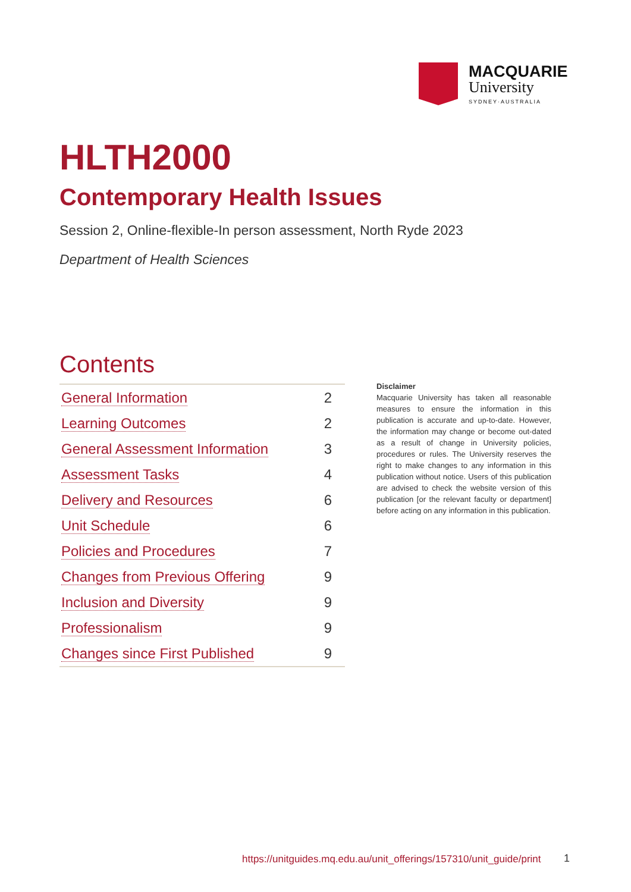MACQUARIE
University
SYDNEY·AUSTRALIA
HLTH2000
Contemporary Health Issues
Session 2, Online-flexible-In person assessment, North Ryde 2023
Department of Health Sciences
Contents
| General Information | 2 |
| Learning Outcomes | 2 |
| General Assessment Information | 3 |
| Assessment Tasks | 4 |
| Delivery and Resources | 6 |
| Unit Schedule | 6 |
| Policies and Procedures | 7 |
| Changes from Previous Offering | 9 |
| Inclusion and Diversity | 9 |
| Professionalism | 9 |
| Changes since First Published | 9 |
Disclaimer
Macquarie University has taken all reasonable measures to ensure the information in this publication is accurate and up-to-date. However, the information may change or become out-dated as a result of change in University policies, procedures or rules. The University reserves the right to make changes to any information in this publication without notice. Users of this publication are advised to check the website version of this publication [or the relevant faculty or department] before acting on any information in this publication.
https://unitguides.mq.edu.au/unit_offerings/157310/unit_guide/print
1